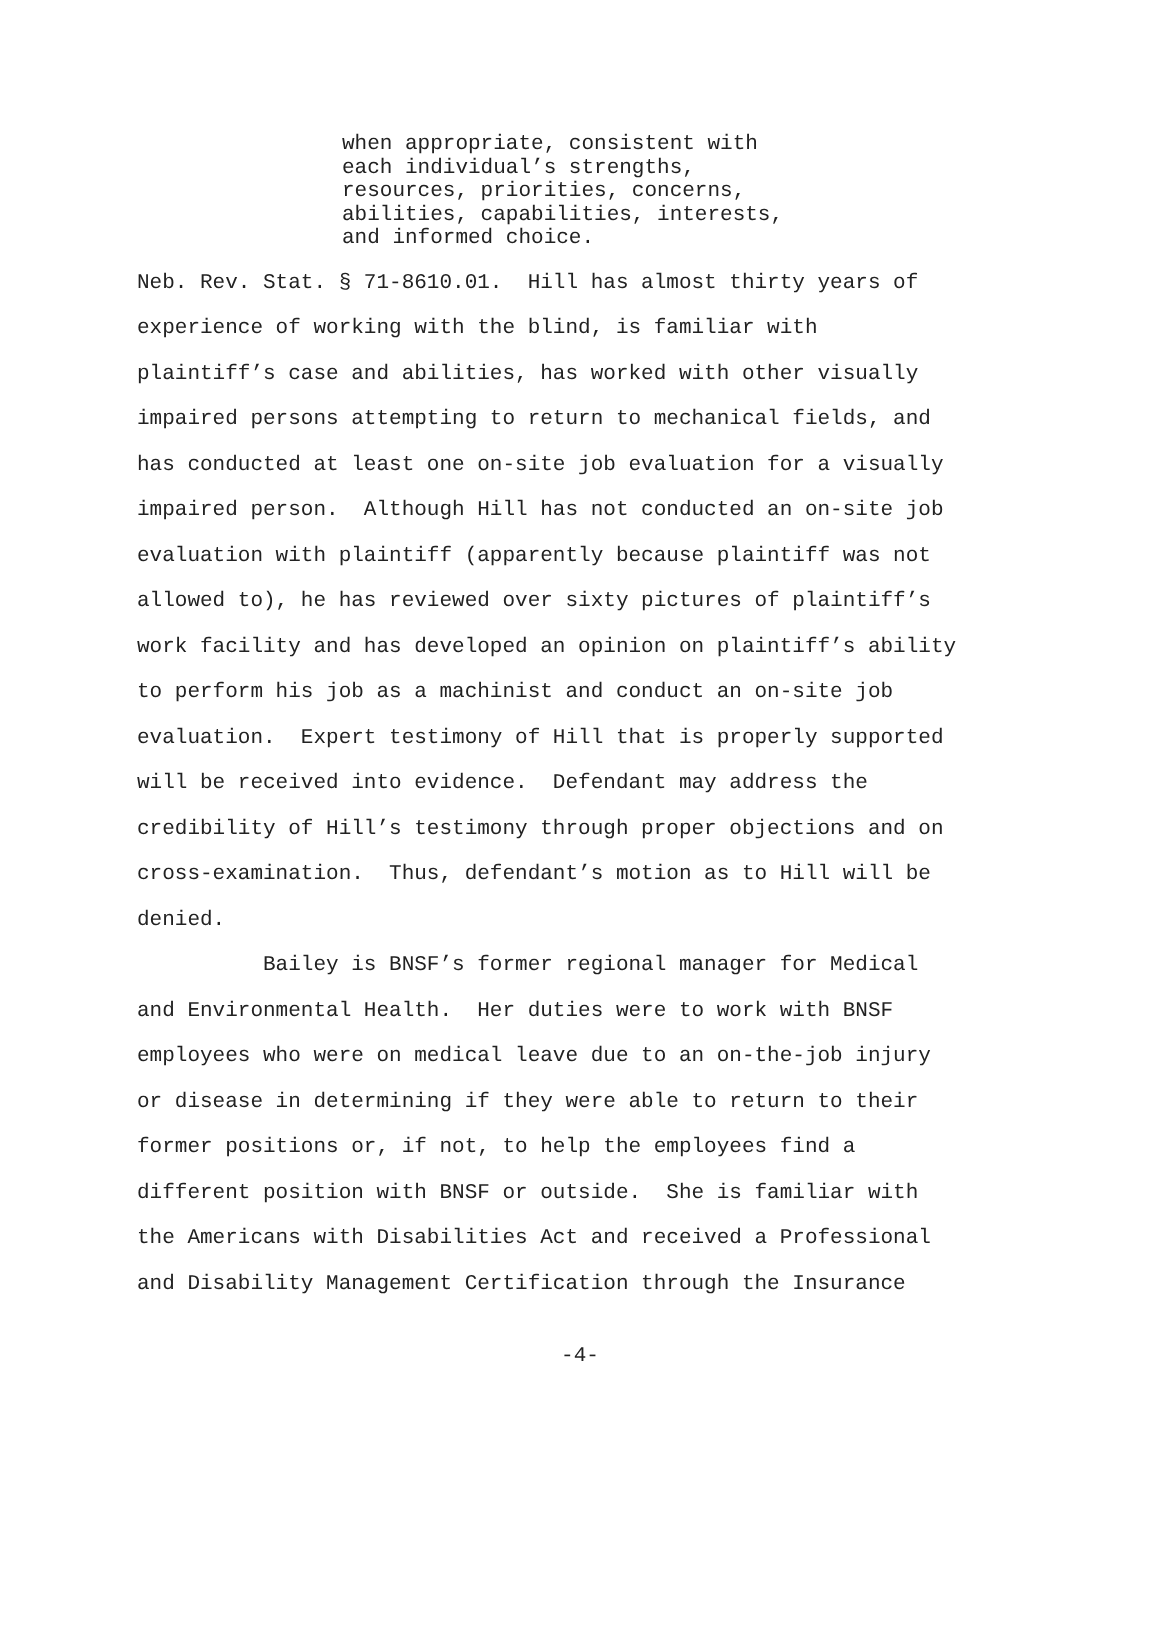when appropriate, consistent with each individual’s strengths, resources, priorities, concerns, abilities, capabilities, interests, and informed choice.
Neb. Rev. Stat. § 71-8610.01. Hill has almost thirty years of experience of working with the blind, is familiar with plaintiff’s case and abilities, has worked with other visually impaired persons attempting to return to mechanical fields, and has conducted at least one on-site job evaluation for a visually impaired person. Although Hill has not conducted an on-site job evaluation with plaintiff (apparently because plaintiff was not allowed to), he has reviewed over sixty pictures of plaintiff’s work facility and has developed an opinion on plaintiff’s ability to perform his job as a machinist and conduct an on-site job evaluation. Expert testimony of Hill that is properly supported will be received into evidence. Defendant may address the credibility of Hill’s testimony through proper objections and on cross-examination. Thus, defendant’s motion as to Hill will be denied. Bailey is BNSF’s former regional manager for Medical and Environmental Health. Her duties were to work with BNSF employees who were on medical leave due to an on-the-job injury or disease in determining if they were able to return to their former positions or, if not, to help the employees find a different position with BNSF or outside. She is familiar with the Americans with Disabilities Act and received a Professional and Disability Management Certification through the Insurance
-4-